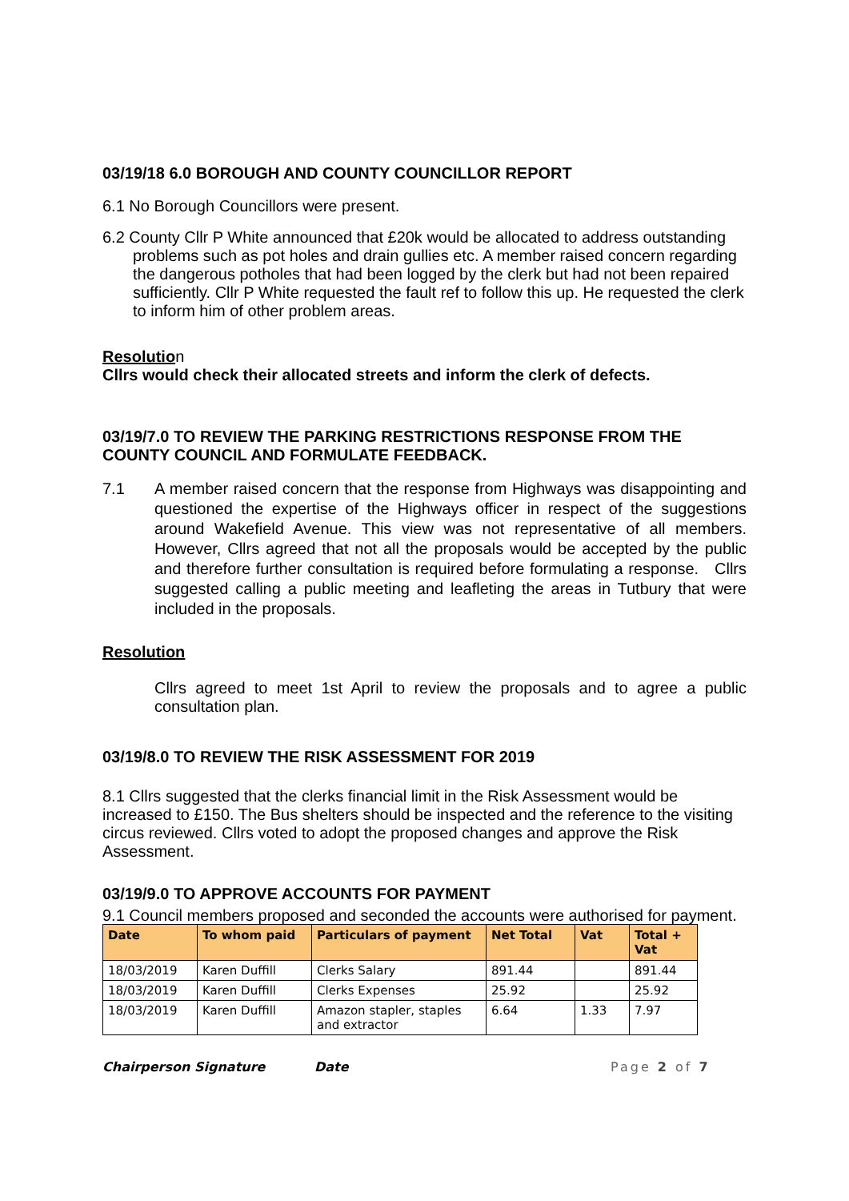03/19/18 6.0 BOROUGH AND COUNTY COUNCILLOR REPORT
6.1 No Borough Councillors were present.
6.2 County Cllr P White announced that £20k would be allocated to address outstanding problems such as pot holes and drain gullies etc. A member raised concern regarding the dangerous potholes that had been logged by the clerk but had not been repaired sufficiently. Cllr P White requested the fault ref to follow this up. He requested the clerk to inform him of other problem areas.
Resolution
Cllrs would check their allocated streets and inform the clerk of defects.
03/19/7.0 TO REVIEW THE PARKING RESTRICTIONS RESPONSE FROM THE COUNTY COUNCIL AND FORMULATE FEEDBACK.
7.1 A member raised concern that the response from Highways was disappointing and questioned the expertise of the Highways officer in respect of the suggestions around Wakefield Avenue. This view was not representative of all members. However, Cllrs agreed that not all the proposals would be accepted by the public and therefore further consultation is required before formulating a response. Cllrs suggested calling a public meeting and leafleting the areas in Tutbury that were included in the proposals.
Resolution
Cllrs agreed to meet 1st April to review the proposals and to agree a public consultation plan.
03/19/8.0 TO REVIEW THE RISK ASSESSMENT FOR 2019
8.1 Cllrs suggested that the clerks financial limit in the Risk Assessment would be increased to £150. The Bus shelters should be inspected and the reference to the visiting circus reviewed. Cllrs voted to adopt the proposed changes and approve the Risk Assessment.
03/19/9.0 TO APPROVE ACCOUNTS FOR PAYMENT
9.1 Council members proposed and seconded the accounts were authorised for payment.
| Date | To whom paid | Particulars of payment | Net Total | Vat | Total + Vat |
| --- | --- | --- | --- | --- | --- |
| 18/03/2019 | Karen Duffill | Clerks Salary | 891.44 | | 891.44 |
| 18/03/2019 | Karen Duffill | Clerks Expenses | 25.92 | | 25.92 |
| 18/03/2019 | Karen Duffill | Amazon stapler, staples and extractor | 6.64 | 1.33 | 7.97 |
Chairperson Signature Date Page 2 of 7